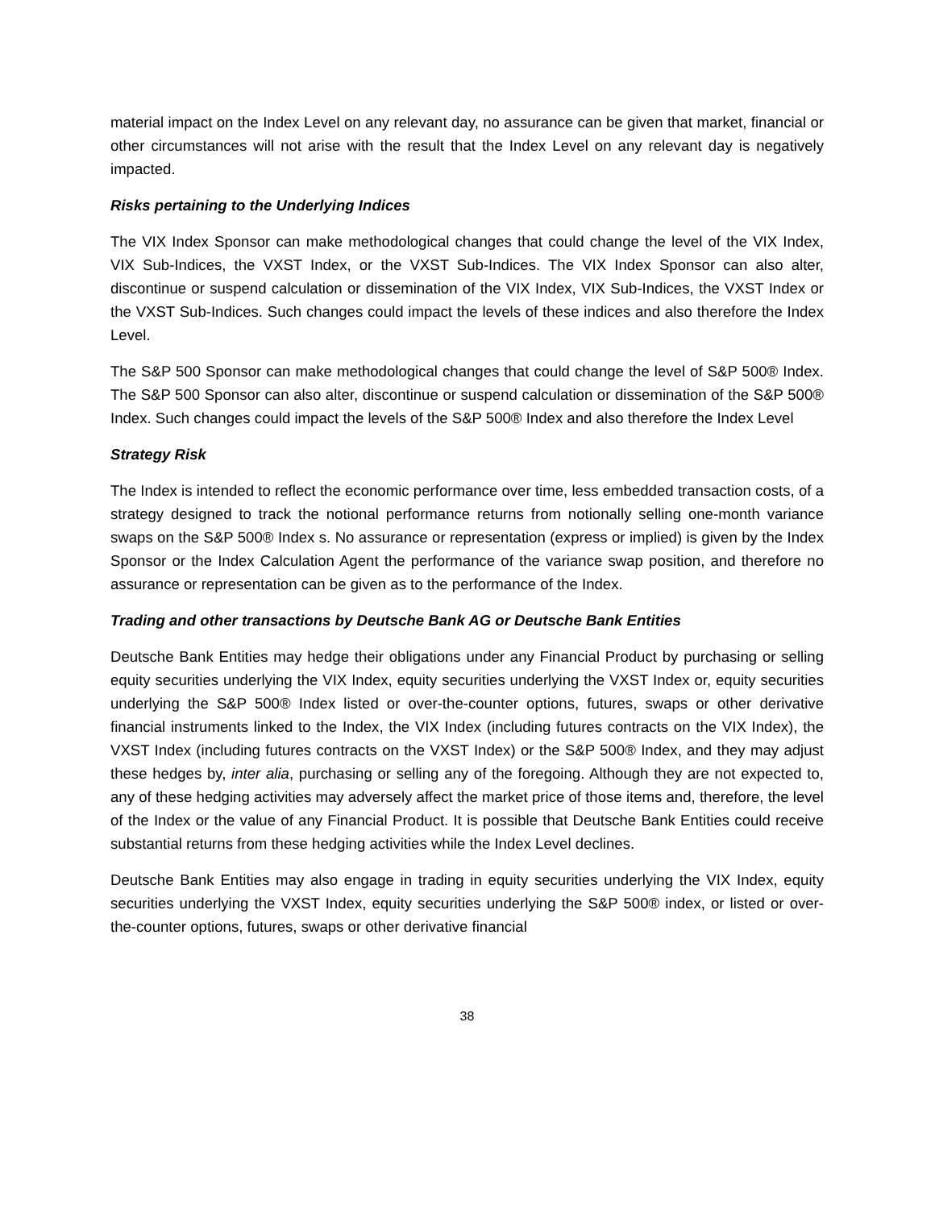material impact on the Index Level on any relevant day, no assurance can be given that market, financial or other circumstances will not arise with the result that the Index Level on any relevant day is negatively impacted.
Risks pertaining to the Underlying Indices
The VIX Index Sponsor can make methodological changes that could change the level of the VIX Index, VIX Sub-Indices, the VXST Index, or the VXST Sub-Indices. The VIX Index Sponsor can also alter, discontinue or suspend calculation or dissemination of the VIX Index, VIX Sub-Indices, the VXST Index or the VXST Sub-Indices. Such changes could impact the levels of these indices and also therefore the Index Level.
The S&P 500 Sponsor can make methodological changes that could change the level of S&P 500® Index. The S&P 500 Sponsor can also alter, discontinue or suspend calculation or dissemination of the S&P 500® Index. Such changes could impact the levels of the S&P 500® Index and also therefore the Index Level
Strategy Risk
The Index is intended to reflect the economic performance over time, less embedded transaction costs, of a strategy designed to track the notional performance returns from notionally selling one-month variance swaps on the S&P 500® Index s. No assurance or representation (express or implied) is given by the Index Sponsor or the Index Calculation Agent the performance of the variance swap position, and therefore no assurance or representation can be given as to the performance of the Index.
Trading and other transactions by Deutsche Bank AG or Deutsche Bank Entities
Deutsche Bank Entities may hedge their obligations under any Financial Product by purchasing or selling equity securities underlying the VIX Index, equity securities underlying the VXST Index or, equity securities underlying the S&P 500® Index listed or over-the-counter options, futures, swaps or other derivative financial instruments linked to the Index, the VIX Index (including futures contracts on the VIX Index), the VXST Index (including futures contracts on the VXST Index) or the S&P 500® Index, and they may adjust these hedges by, inter alia, purchasing or selling any of the foregoing. Although they are not expected to, any of these hedging activities may adversely affect the market price of those items and, therefore, the level of the Index or the value of any Financial Product. It is possible that Deutsche Bank Entities could receive substantial returns from these hedging activities while the Index Level declines.
Deutsche Bank Entities may also engage in trading in equity securities underlying the VIX Index, equity securities underlying the VXST Index, equity securities underlying the S&P 500® index, or listed or over-the-counter options, futures, swaps or other derivative financial
38